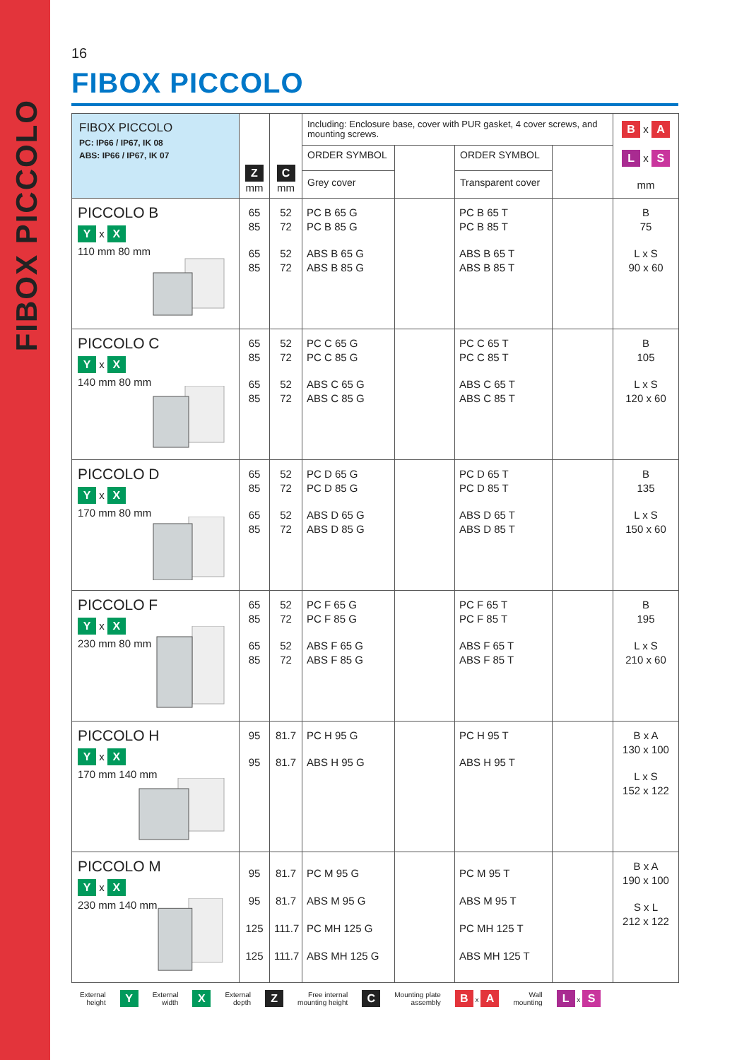FIBOX PICCOLO
16
FIBOX PICCOLO
| FIBOX PICCOLO PC: IP66 / IP67, IK 08 ABS: IP66 / IP67, IK 07 | Z mm | C mm | Including: Enclosure base, cover with PUR gasket, 4 cover screws, and mounting screws. | | | | B x A L x S mm |
| --- | --- | --- | --- | --- | --- | --- | --- |
| | | | ORDER SYMBOL | | ORDER SYMBOL | | |
| | | | Grey cover | | Transparent cover | | |
| PICCOLO B Y x X 110 mm 80 mm | 65 85 65 85 | 52 72 52 72 | PC B 65 G PC B 85 G ABS B 65 G ABS B 85 G | | PC B 65 T PC B 85 T ABS B 65 T ABS B 85 T | | B 75 L x S 90 x 60 |
| PICCOLO C Y x X 140 mm 80 mm | 65 85 65 85 | 52 72 52 72 | PC C 65 G PC C 85 G ABS C 65 G ABS C 85 G | | PC C 65 T PC C 85 T ABS C 65 T ABS C 85 T | | B 105 L x S 120 x 60 |
| PICCOLO D Y x X 170 mm 80 mm | 65 85 65 85 | 52 72 52 72 | PC D 65 G PC D 85 G ABS D 65 G ABS D 85 G | | PC D 65 T PC D 85 T ABS D 65 T ABS D 85 T | | B 135 L x S 150 x 60 |
| PICCOLO F Y x X 230 mm 80 mm | 65 85 65 85 | 52 72 52 72 | PC F 65 G PC F 85 G ABS F 65 G ABS F 85 G | | PC F 65 T PC F 85 T ABS F 65 T ABS F 85 T | | B 195 L x S 210 x 60 |
| PICCOLO H Y x X 170 mm 140 mm | 95 95 | 81.7 81.7 | PC H 95 G ABS H 95 G | | PC H 95 T ABS H 95 T | | B x A 130 x 100 L x S 152 x 122 |
| PICCOLO M Y x X 230 mm 140 mm | 95 95 125 125 | 81.7 81.7 111.7 111.7 | PC M 95 G ABS M 95 G PC MH 125 G ABS MH 125 G | | PC M 95 T ABS M 95 T PC MH 125 T ABS MH 125 T | | B x A 190 x 100 S x L 212 x 122 |
External
height Y External
width X External
depth Z Free internal
mounting height C Mounting plate
assembly B x A Wall
mounting L x S